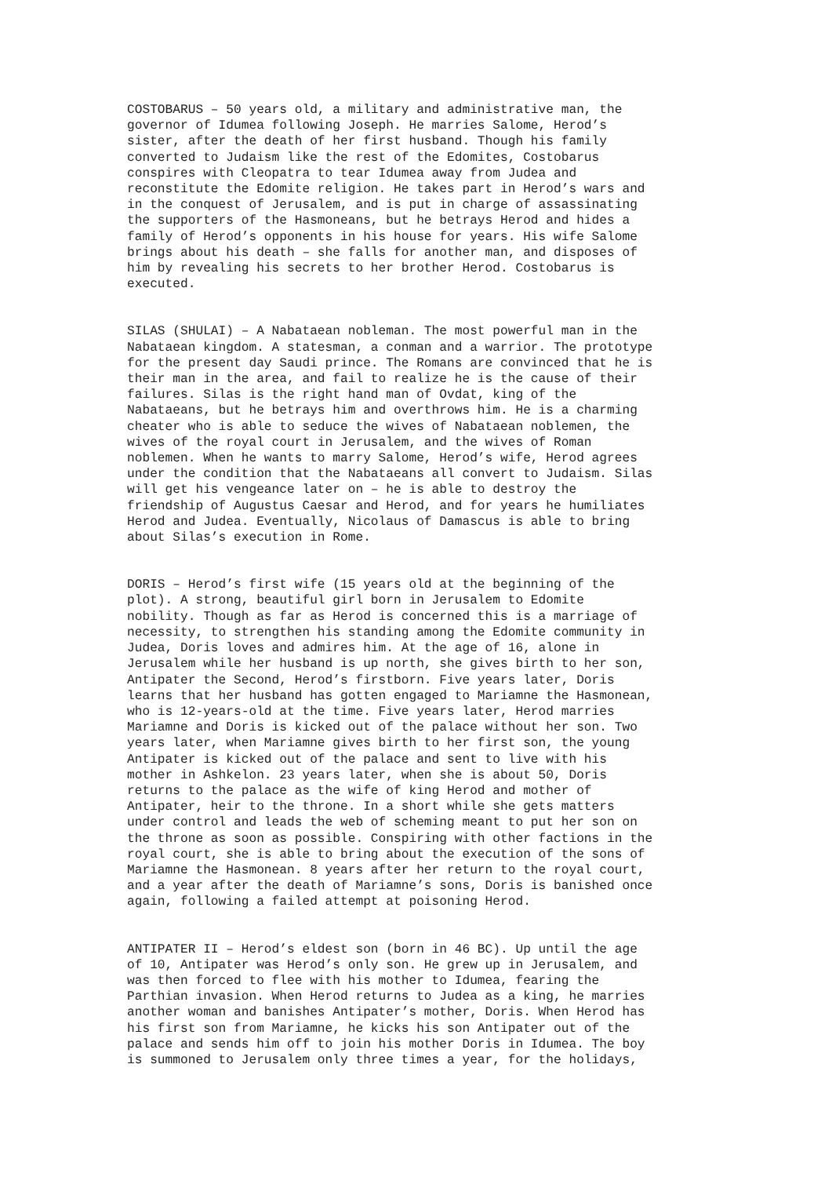COSTOBARUS – 50 years old, a military and administrative man, the governor of Idumea following Joseph. He marries Salome, Herod’s sister, after the death of her first husband. Though his family converted to Judaism like the rest of the Edomites, Costobarus conspires with Cleopatra to tear Idumea away from Judea and reconstitute the Edomite religion. He takes part in Herod’s wars and in the conquest of Jerusalem, and is put in charge of assassinating the supporters of the Hasmoneans, but he betrays Herod and hides a family of Herod’s opponents in his house for years. His wife Salome brings about his death – she falls for another man, and disposes of him by revealing his secrets to her brother Herod. Costobarus is executed.
SILAS (SHULAI) – A Nabataean nobleman. The most powerful man in the Nabataean kingdom. A statesman, a conman and a warrior. The prototype for the present day Saudi prince. The Romans are convinced that he is their man in the area, and fail to realize he is the cause of their failures. Silas is the right hand man of Ovdat, king of the Nabataeans, but he betrays him and overthrows him. He is a charming cheater who is able to seduce the wives of Nabataean noblemen, the wives of the royal court in Jerusalem, and the wives of Roman noblemen. When he wants to marry Salome, Herod’s wife, Herod agrees under the condition that the Nabataeans all convert to Judaism. Silas will get his vengeance later on – he is able to destroy the friendship of Augustus Caesar and Herod, and for years he humiliates Herod and Judea. Eventually, Nicolaus of Damascus is able to bring about Silas’s execution in Rome.
DORIS – Herod’s first wife (15 years old at the beginning of the plot). A strong, beautiful girl born in Jerusalem to Edomite nobility. Though as far as Herod is concerned this is a marriage of necessity, to strengthen his standing among the Edomite community in Judea, Doris loves and admires him. At the age of 16, alone in Jerusalem while her husband is up north, she gives birth to her son, Antipater the Second, Herod’s firstborn. Five years later, Doris learns that her husband has gotten engaged to Mariamne the Hasmonean, who is 12-years-old at the time. Five years later, Herod marries Mariamne and Doris is kicked out of the palace without her son. Two years later, when Mariamne gives birth to her first son, the young Antipater is kicked out of the palace and sent to live with his mother in Ashkelon. 23 years later, when she is about 50, Doris returns to the palace as the wife of king Herod and mother of Antipater, heir to the throne. In a short while she gets matters under control and leads the web of scheming meant to put her son on the throne as soon as possible. Conspiring with other factions in the royal court, she is able to bring about the execution of the sons of Mariamne the Hasmonean. 8 years after her return to the royal court, and a year after the death of Mariamne’s sons, Doris is banished once again, following a failed attempt at poisoning Herod.
ANTIPATER II – Herod’s eldest son (born in 46 BC). Up until the age of 10, Antipater was Herod’s only son. He grew up in Jerusalem, and was then forced to flee with his mother to Idumea, fearing the Parthian invasion. When Herod returns to Judea as a king, he marries another woman and banishes Antipater’s mother, Doris. When Herod has his first son from Mariamne, he kicks his son Antipater out of the palace and sends him off to join his mother Doris in Idumea. The boy is summoned to Jerusalem only three times a year, for the holidays,